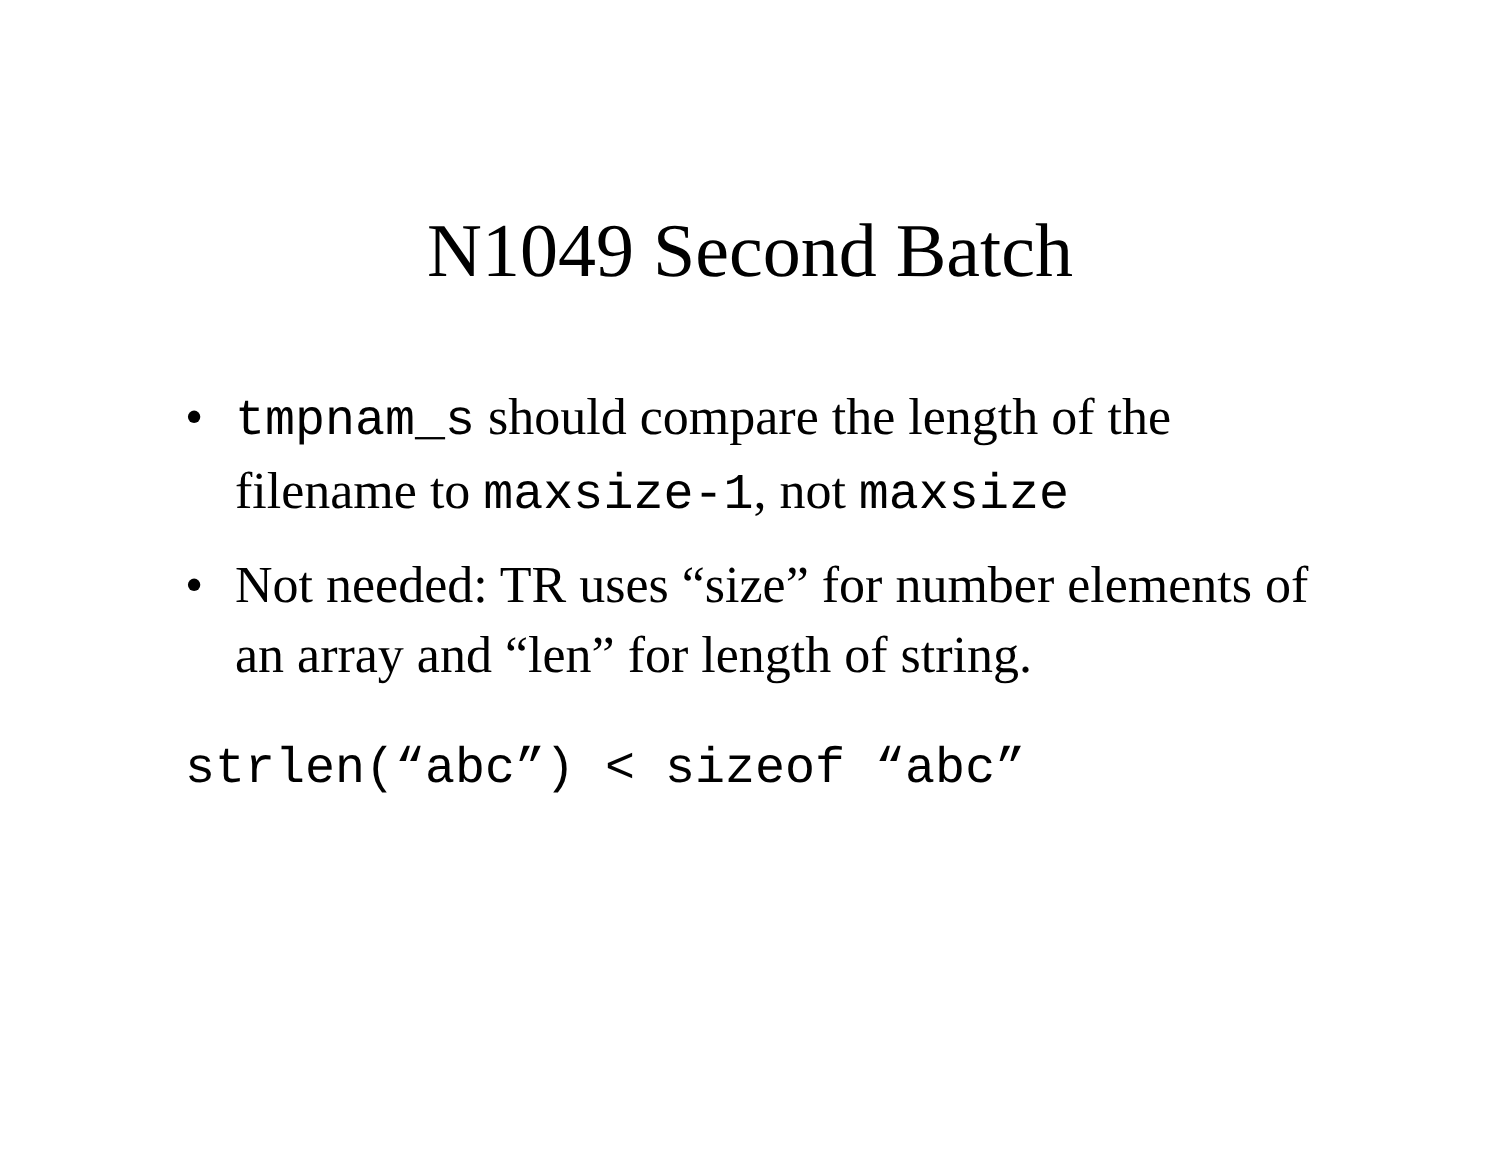N1049 Second Batch
• tmpnam_s should compare the length of the filename to maxsize-1, not maxsize
• Not needed: TR uses “size” for number elements of an array and “len” for length of string.
strlen(“abc”) < sizeof “abc”